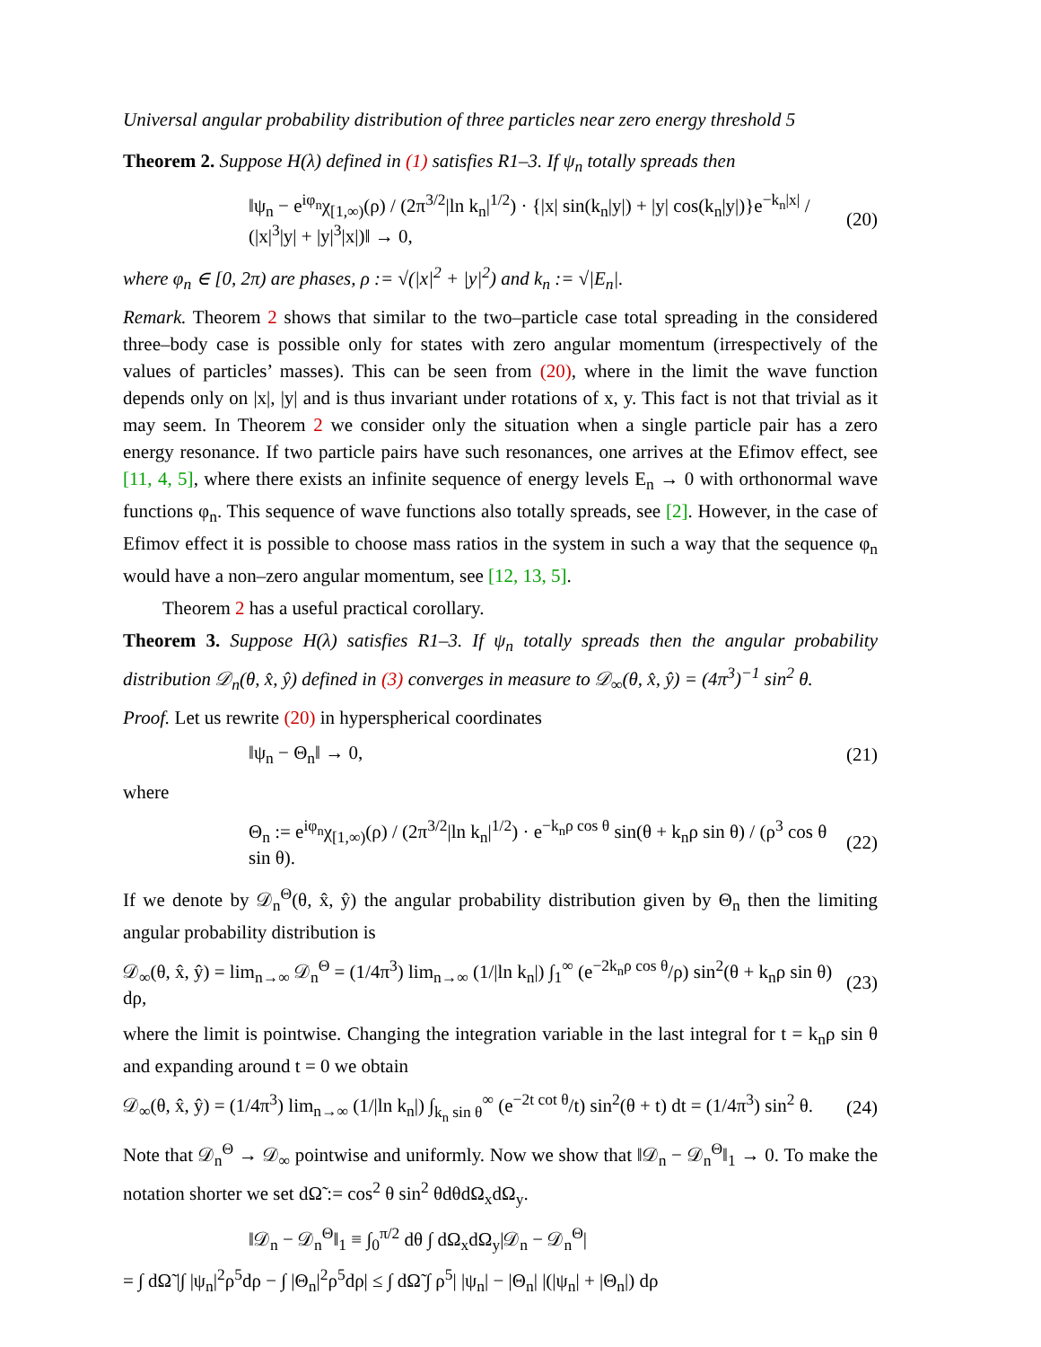Universal angular probability distribution of three particles near zero energy threshold 5
Theorem 2. Suppose H(λ) defined in (1) satisfies R1–3. If ψ<sub>n</sub> totally spreads then
‖ψ<sub>n</sub> − e<sup>iφ<sub>n</sub></sup>χ<sub>[1,∞)</sub>(ρ) / (2π<sup>3/2</sup>|ln k<sub>n</sub>|<sup>1/2</sup>) · {|x| sin(k<sub>n</sub>|y|) + |y| cos(k<sub>n</sub>|y|)}e<sup>−k<sub>n</sub>|x|</sup> / (|x|<sup>3</sup>|y| + |y|<sup>3</sup>|x|)‖ → 0, (20)
where φ<sub>n</sub> ∈ [0, 2π) are phases, ρ := √(|x|<sup>2</sup> + |y|<sup>2</sup>) and k<sub>n</sub> := √|E<sub>n</sub>|.
Remark. Theorem 2 shows that similar to the two–particle case total spreading in the considered three–body case is possible only for states with zero angular momentum (irrespectively of the values of particles’ masses). This can be seen from (20), where in the limit the wave function depends only on |x|, |y| and is thus invariant under rotations of x, y. This fact is not that trivial as it may seem. In Theorem 2 we consider only the situation when a single particle pair has a zero energy resonance. If two particle pairs have such resonances, one arrives at the Efimov effect, see [11, 4, 5], where there exists an infinite sequence of energy levels E<sub>n</sub> → 0 with orthonormal wave functions φ<sub>n</sub>. This sequence of wave functions also totally spreads, see [2]. However, in the case of Efimov effect it is possible to choose mass ratios in the system in such a way that the sequence φ<sub>n</sub> would have a non–zero angular momentum, see [12, 13, 5].
Theorem 2 has a useful practical corollary.
Theorem 3. Suppose H(λ) satisfies R1–3. If ψ<sub>n</sub> totally spreads then the angular probability distribution 𝒟<sub>n</sub>(θ, x̂, ŷ) defined in (3) converges in measure to 𝒟<sub>∞</sub>(θ, x̂, ŷ) = (4π<sup>3</sup>)<sup>−1</sup> sin<sup>2</sup> θ.
Proof. Let us rewrite (20) in hyperspherical coordinates
‖ψ<sub>n</sub> − Θ<sub>n</sub>‖ → 0, (21)
where
Θ<sub>n</sub> := e<sup>iφ<sub>n</sub></sup>χ<sub>[1,∞)</sub>(ρ) / (2π<sup>3/2</sup>|ln k<sub>n</sub>|<sup>1/2</sup>) · e<sup>−k<sub>n</sub>ρ cos θ</sup> sin(θ + k<sub>n</sub>ρ sin θ) / (ρ<sup>3</sup> cos θ sin θ). (22)
If we denote by 𝒟<sub>n</sub><sup>Θ</sup>(θ, x̂, ŷ) the angular probability distribution given by Θ<sub>n</sub> then the limiting angular probability distribution is
𝒟<sub>∞</sub>(θ, x̂, ŷ) = lim<sub>n→∞</sub> 𝒟<sub>n</sub><sup>Θ</sup> = (1/4π<sup>3</sup>) lim<sub>n→∞</sub> (1/|ln k<sub>n</sub>|) ∫<sub>1</sub><sup>∞</sup> (e<sup>−2k<sub>n</sub>ρ cos θ</sup>/ρ) sin<sup>2</sup>(θ + k<sub>n</sub>ρ sin θ) dρ, (23)
where the limit is pointwise. Changing the integration variable in the last integral for t = k<sub>n</sub>ρ sin θ and expanding around t = 0 we obtain
𝒟<sub>∞</sub>(θ, x̂, ŷ) = (1/4π<sup>3</sup>) lim<sub>n→∞</sub> (1/|ln k<sub>n</sub>|) ∫<sub>k<sub>n</sub> sin θ</sub><sup>∞</sup> (e<sup>−2t cot θ</sup>/t) sin<sup>2</sup>(θ + t) dt = (1/4π<sup>3</sup>) sin<sup>2</sup> θ. (24)
Note that 𝒟<sub>n</sub><sup>Θ</sup> → 𝒟<sub>∞</sub> pointwise and uniformly. Now we show that ‖𝒟<sub>n</sub> − 𝒟<sub>n</sub><sup>Θ</sup>‖<sub>1</sub> → 0. To make the notation shorter we set dΩ̃ := cos<sup>2</sup> θ sin<sup>2</sup> θdθdΩ<sub>x</sub>dΩ<sub>y</sub>.
‖𝒟<sub>n</sub> − 𝒟<sub>n</sub><sup>Θ</sup>‖<sub>1</sub> ≡ ∫<sub>0</sub><sup>π/2</sup> dθ ∫ dΩ<sub>x</sub>dΩ<sub>y</sub>|𝒟<sub>n</sub> − 𝒟<sub>n</sub><sup>Θ</sup>|
= ∫ dΩ̃ |∫ |ψ<sub>n</sub>|<sup>2</sup>ρ<sup>5</sup>dρ − ∫ |Θ<sub>n</sub>|<sup>2</sup>ρ<sup>5</sup>dρ| ≤ ∫ dΩ̃ ∫ ρ<sup>5</sup>| |ψ<sub>n</sub>| − |Θ<sub>n</sub>| |(|ψ<sub>n</sub>| + |Θ<sub>n</sub>|) dρ